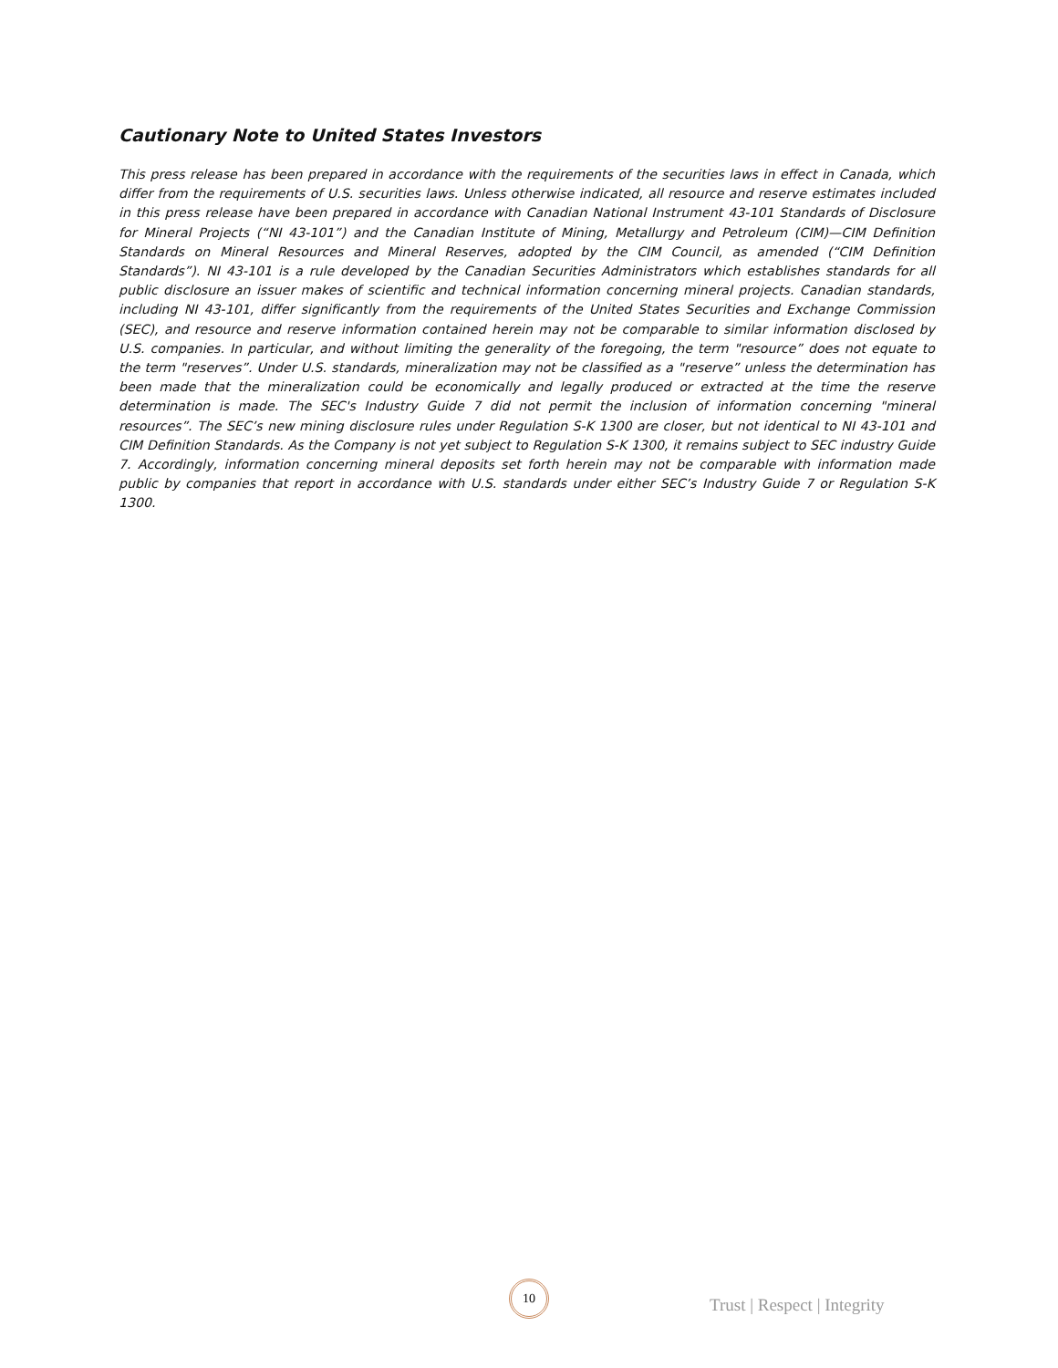Cautionary Note to United States Investors
This press release has been prepared in accordance with the requirements of the securities laws in effect in Canada, which differ from the requirements of U.S. securities laws. Unless otherwise indicated, all resource and reserve estimates included in this press release have been prepared in accordance with Canadian National Instrument 43-101 Standards of Disclosure for Mineral Projects (“NI 43-101”) and the Canadian Institute of Mining, Metallurgy and Petroleum (CIM)—CIM Definition Standards on Mineral Resources and Mineral Reserves, adopted by the CIM Council, as amended (“CIM Definition Standards”). NI 43-101 is a rule developed by the Canadian Securities Administrators which establishes standards for all public disclosure an issuer makes of scientific and technical information concerning mineral projects. Canadian standards, including NI 43-101, differ significantly from the requirements of the United States Securities and Exchange Commission (SEC), and resource and reserve information contained herein may not be comparable to similar information disclosed by U.S. companies. In particular, and without limiting the generality of the foregoing, the term "resource” does not equate to the term "reserves”. Under U.S. standards, mineralization may not be classified as a "reserve” unless the determination has been made that the mineralization could be economically and legally produced or extracted at the time the reserve determination is made. The SEC's Industry Guide 7 did not permit the inclusion of information concerning "mineral resources”. The SEC’s new mining disclosure rules under Regulation S-K 1300 are closer, but not identical to NI 43-101 and CIM Definition Standards. As the Company is not yet subject to Regulation S-K 1300, it remains subject to SEC industry Guide 7. Accordingly, information concerning mineral deposits set forth herein may not be comparable with information made public by companies that report in accordance with U.S. standards under either SEC’s Industry Guide 7 or Regulation S-K 1300.
10
Trust | Respect | Integrity